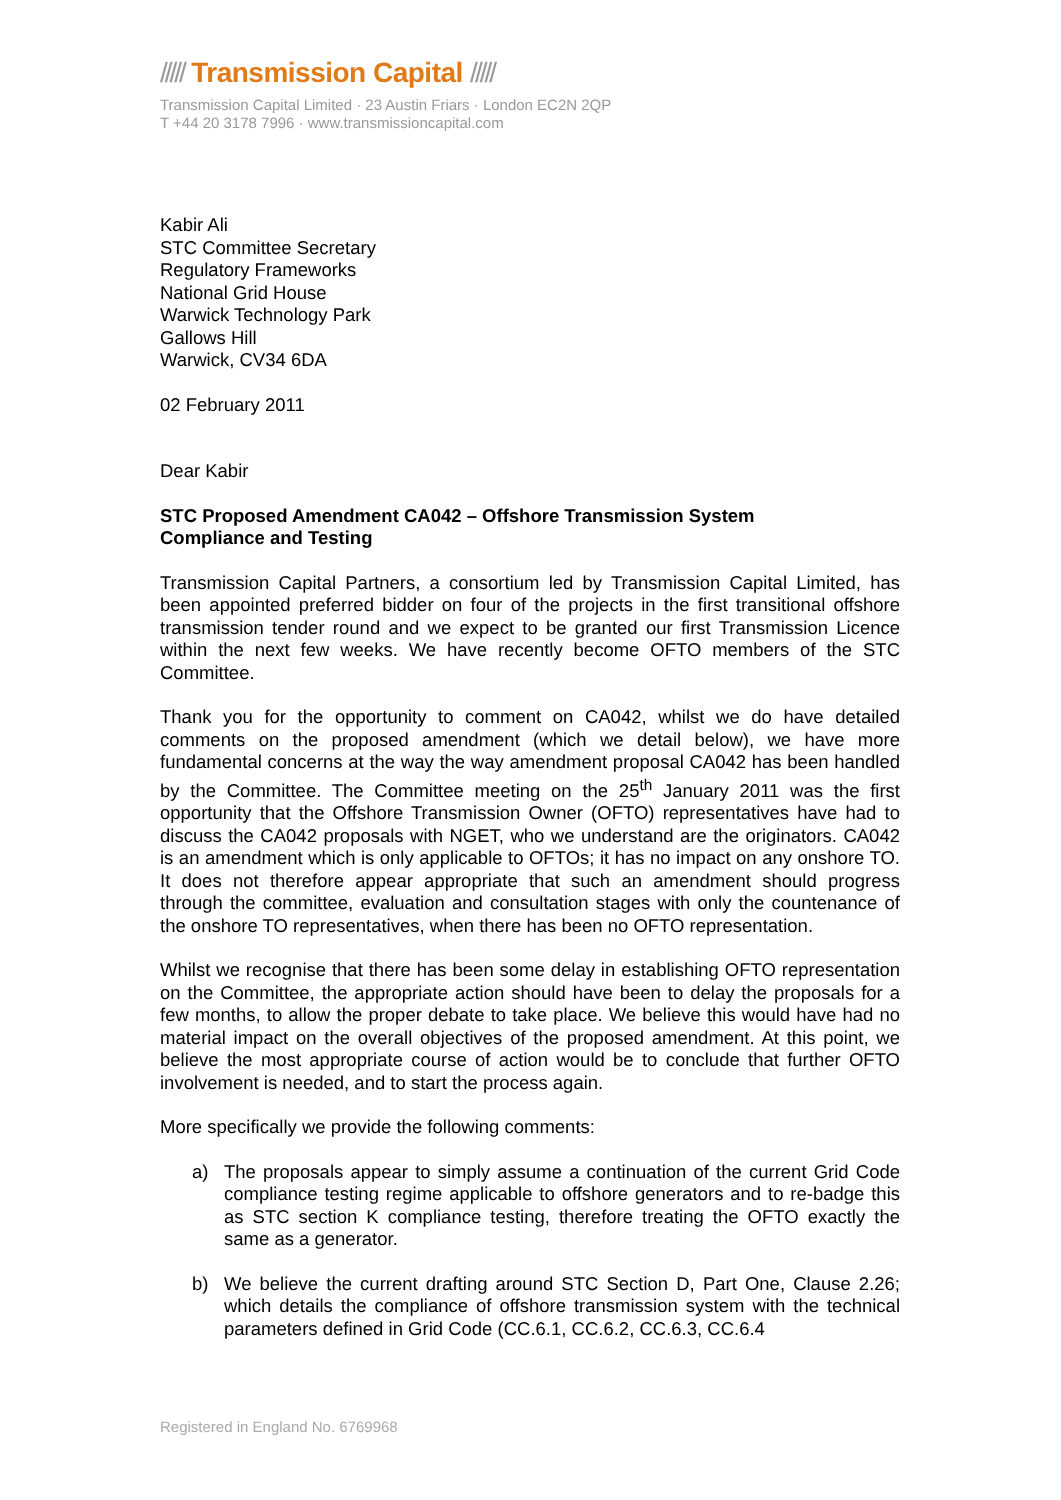///// Transmission Capital /////
Transmission Capital Limited · 23 Austin Friars · London EC2N 2QP
T +44 20 3178 7996 · www.transmissioncapital.com
Kabir Ali
STC Committee Secretary
Regulatory Frameworks
National Grid House
Warwick Technology Park
Gallows Hill
Warwick, CV34 6DA
02 February 2011
Dear Kabir
STC Proposed Amendment CA042 – Offshore Transmission System
Compliance and Testing
Transmission Capital Partners, a consortium led by Transmission Capital Limited, has been appointed preferred bidder on four of the projects in the first transitional offshore transmission tender round and we expect to be granted our first Transmission Licence within the next few weeks. We have recently become OFTO members of the STC Committee.
Thank you for the opportunity to comment on CA042, whilst we do have detailed comments on the proposed amendment (which we detail below), we have more fundamental concerns at the way the way amendment proposal CA042 has been handled by the Committee. The Committee meeting on the 25<sup>th</sup> January 2011 was the first opportunity that the Offshore Transmission Owner (OFTO) representatives have had to discuss the CA042 proposals with NGET, who we understand are the originators. CA042 is an amendment which is only applicable to OFTOs; it has no impact on any onshore TO. It does not therefore appear appropriate that such an amendment should progress through the committee, evaluation and consultation stages with only the countenance of the onshore TO representatives, when there has been no OFTO representation.
Whilst we recognise that there has been some delay in establishing OFTO representation on the Committee, the appropriate action should have been to delay the proposals for a few months, to allow the proper debate to take place. We believe this would have had no material impact on the overall objectives of the proposed amendment. At this point, we believe the most appropriate course of action would be to conclude that further OFTO involvement is needed, and to start the process again.
More specifically we provide the following comments:
a) The proposals appear to simply assume a continuation of the current Grid Code compliance testing regime applicable to offshore generators and to re-badge this as STC section K compliance testing, therefore treating the OFTO exactly the same as a generator.
b) We believe the current drafting around STC Section D, Part One, Clause 2.26; which details the compliance of offshore transmission system with the technical parameters defined in Grid Code (CC.6.1, CC.6.2, CC.6.3, CC.6.4
Registered in England No. 6769968